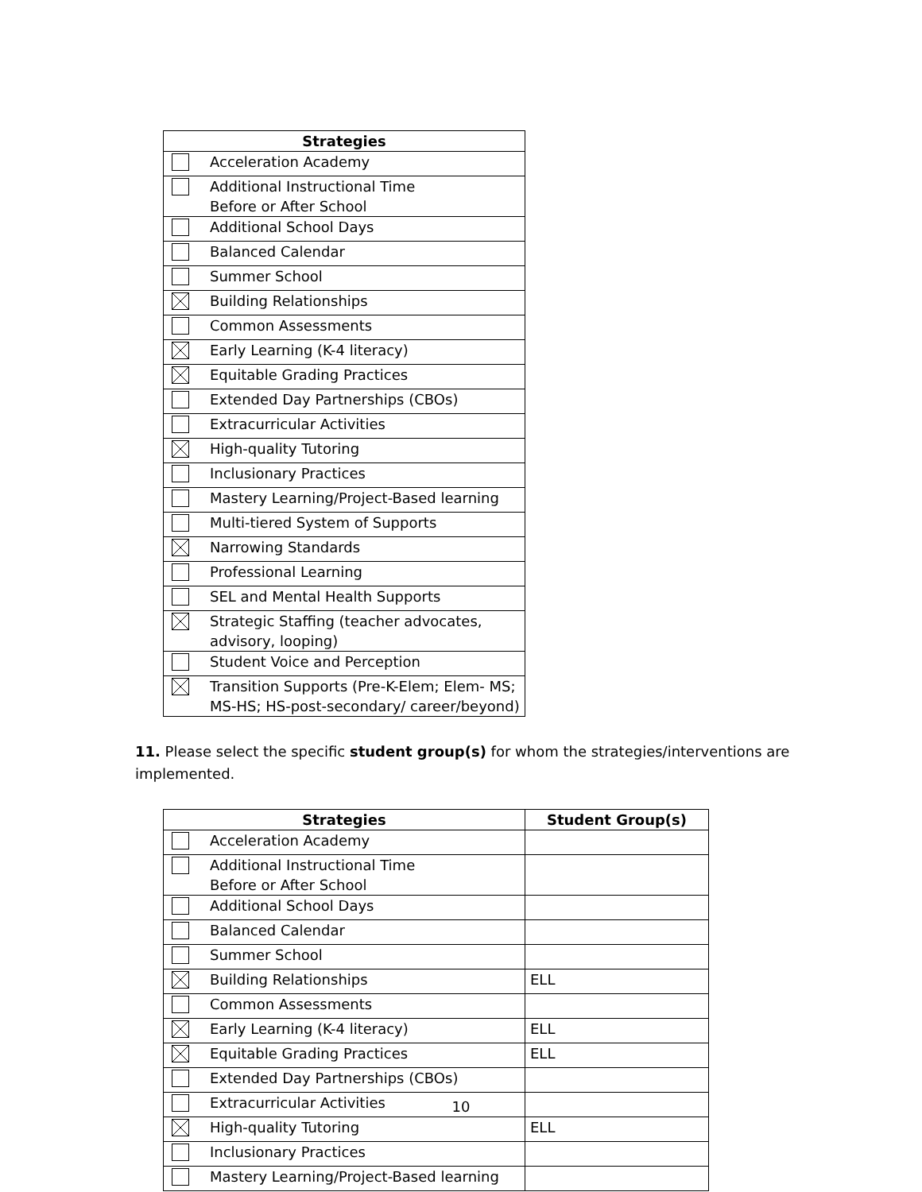| Strategies | |
| --- | --- |
| | Acceleration Academy |
| | Additional Instructional Time Before or After School |
| | Additional School Days |
| | Balanced Calendar |
| | Summer School |
| | Building Relationships |
| | Common Assessments |
| | Early Learning (K-4 literacy) |
| | Equitable Grading Practices |
| | Extended Day Partnerships (CBOs) |
| | Extracurricular Activities |
| | High-quality Tutoring |
| | Inclusionary Practices |
| | Mastery Learning/Project-Based learning |
| | Multi-tiered System of Supports |
| | Narrowing Standards |
| | Professional Learning |
| | SEL and Mental Health Supports |
| | Strategic Staffing (teacher advocates, advisory, looping) |
| | Student Voice and Perception |
| | Transition Supports (Pre-K-Elem; Elem- MS; MS-HS; HS-post-secondary/ career/beyond) |
11. Please select the specific student group(s) for whom the strategies/interventions are implemented.
| Strategies | | Student Group(s) |
| --- | --- | --- |
| | Acceleration Academy | |
| | Additional Instructional Time Before or After School | |
| | Additional School Days | |
| | Balanced Calendar | |
| | Summer School | |
| | Building Relationships | ELL |
| | Common Assessments | |
| | Early Learning (K-4 literacy) | ELL |
| | Equitable Grading Practices | ELL |
| | Extended Day Partnerships (CBOs) | |
| | Extracurricular Activities | |
| | High-quality Tutoring | ELL |
| | Inclusionary Practices | |
| | Mastery Learning/Project-Based learning | |
10